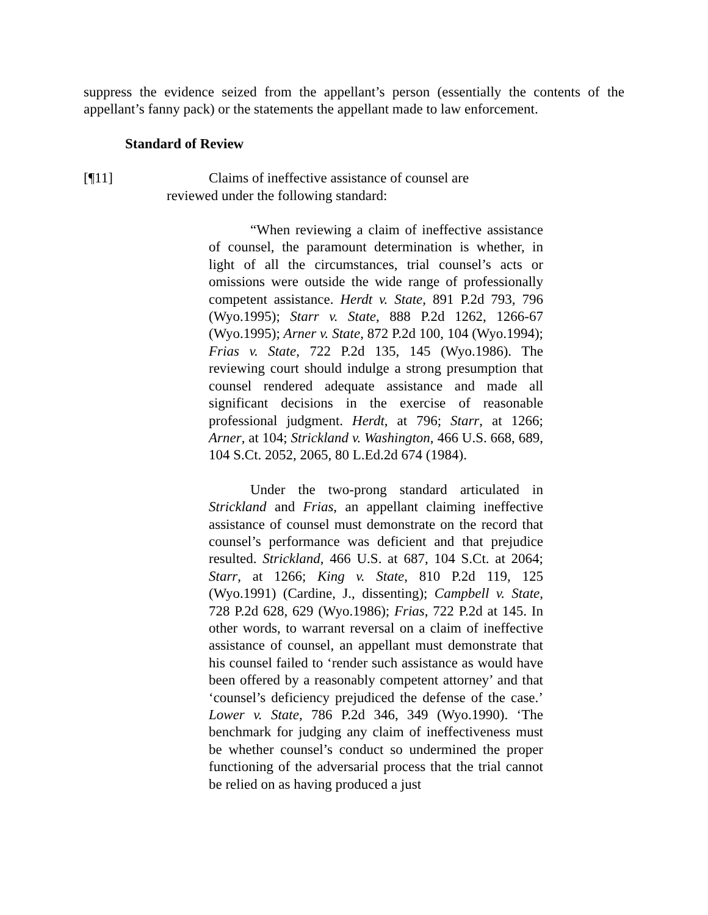suppress the evidence seized from the appellant’s person (essentially the contents of the appellant’s fanny pack) or the statements the appellant made to law enforcement.
Standard of Review
[¶11] Claims of ineffective assistance of counsel are
reviewed under the following standard:
“When reviewing a claim of ineffective assistance of counsel, the paramount determination is whether, in light of all the circumstances, trial counsel’s acts or omissions were outside the wide range of professionally competent assistance. Herdt v. State, 891 P.2d 793, 796 (Wyo.1995); Starr v. State, 888 P.2d 1262, 1266-67 (Wyo.1995); Arner v. State, 872 P.2d 100, 104 (Wyo.1994); Frias v. State, 722 P.2d 135, 145 (Wyo.1986). The reviewing court should indulge a strong presumption that counsel rendered adequate assistance and made all significant decisions in the exercise of reasonable professional judgment. Herdt, at 796; Starr, at 1266; Arner, at 104; Strickland v. Washington, 466 U.S. 668, 689, 104 S.Ct. 2052, 2065, 80 L.Ed.2d 674 (1984).
Under the two-prong standard articulated in Strickland and Frias, an appellant claiming ineffective assistance of counsel must demonstrate on the record that counsel’s performance was deficient and that prejudice resulted. Strickland, 466 U.S. at 687, 104 S.Ct. at 2064; Starr, at 1266; King v. State, 810 P.2d 119, 125 (Wyo.1991) (Cardine, J., dissenting); Campbell v. State, 728 P.2d 628, 629 (Wyo.1986); Frias, 722 P.2d at 145. In other words, to warrant reversal on a claim of ineffective assistance of counsel, an appellant must demonstrate that his counsel failed to ‘render such assistance as would have been offered by a reasonably competent attorney’ and that ‘counsel’s deficiency prejudiced the defense of the case.’ Lower v. State, 786 P.2d 346, 349 (Wyo.1990). ‘The benchmark for judging any claim of ineffectiveness must be whether counsel’s conduct so undermined the proper functioning of the adversarial process that the trial cannot be relied on as having produced a just